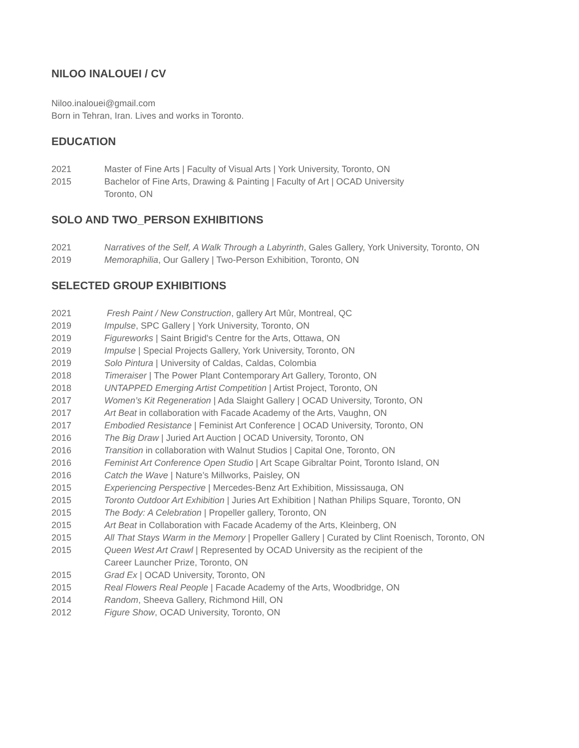NILOO INALOUEI / CV
Niloo.inalouei@gmail.com
Born in Tehran, Iran. Lives and works in Toronto.
EDUCATION
2021 Master of Fine Arts | Faculty of Visual Arts | York University, Toronto, ON
2015 Bachelor of Fine Arts, Drawing & Painting | Faculty of Art | OCAD University
Toronto, ON
SOLO AND TWO_PERSON EXHIBITIONS
2021 Narratives of the Self, A Walk Through a Labyrinth, Gales Gallery, York University, Toronto, ON
2019 Memoraphilia, Our Gallery | Two-Person Exhibition, Toronto, ON
SELECTED GROUP EXHIBITIONS
2021 Fresh Paint / New Construction, gallery Art Mûr, Montreal, QC
2019 Impulse, SPC Gallery | York University, Toronto, ON
2019 Figureworks | Saint Brigid's Centre for the Arts, Ottawa, ON
2019 Impulse | Special Projects Gallery, York University, Toronto, ON
2019 Solo Pintura | University of Caldas, Caldas, Colombia
2018 Timeraiser | The Power Plant Contemporary Art Gallery, Toronto, ON
2018 UNTAPPED Emerging Artist Competition | Artist Project, Toronto, ON
2017 Women’s Kit Regeneration | Ada Slaight Gallery | OCAD University, Toronto, ON
2017 Art Beat in collaboration with Facade Academy of the Arts, Vaughn, ON
2017 Embodied Resistance | Feminist Art Conference | OCAD University, Toronto, ON
2016 The Big Draw | Juried Art Auction | OCAD University, Toronto, ON
2016 Transition in collaboration with Walnut Studios | Capital One, Toronto, ON
2016 Feminist Art Conference Open Studio | Art Scape Gibraltar Point, Toronto Island, ON
2016 Catch the Wave | Nature’s Millworks, Paisley, ON
2015 Experiencing Perspective | Mercedes-Benz Art Exhibition, Mississauga, ON
2015 Toronto Outdoor Art Exhibition | Juries Art Exhibition | Nathan Philips Square, Toronto, ON
2015 The Body: A Celebration | Propeller gallery, Toronto, ON
2015 Art Beat in Collaboration with Facade Academy of the Arts, Kleinberg, ON
2015 All That Stays Warm in the Memory | Propeller Gallery | Curated by Clint Roenisch, Toronto, ON
2015 Queen West Art Crawl | Represented by OCAD University as the recipient of the
Career Launcher Prize, Toronto, ON
2015 Grad Ex | OCAD University, Toronto, ON
2015 Real Flowers Real People | Facade Academy of the Arts, Woodbridge, ON
2014 Random, Sheeva Gallery, Richmond Hill, ON
2012 Figure Show, OCAD University, Toronto, ON